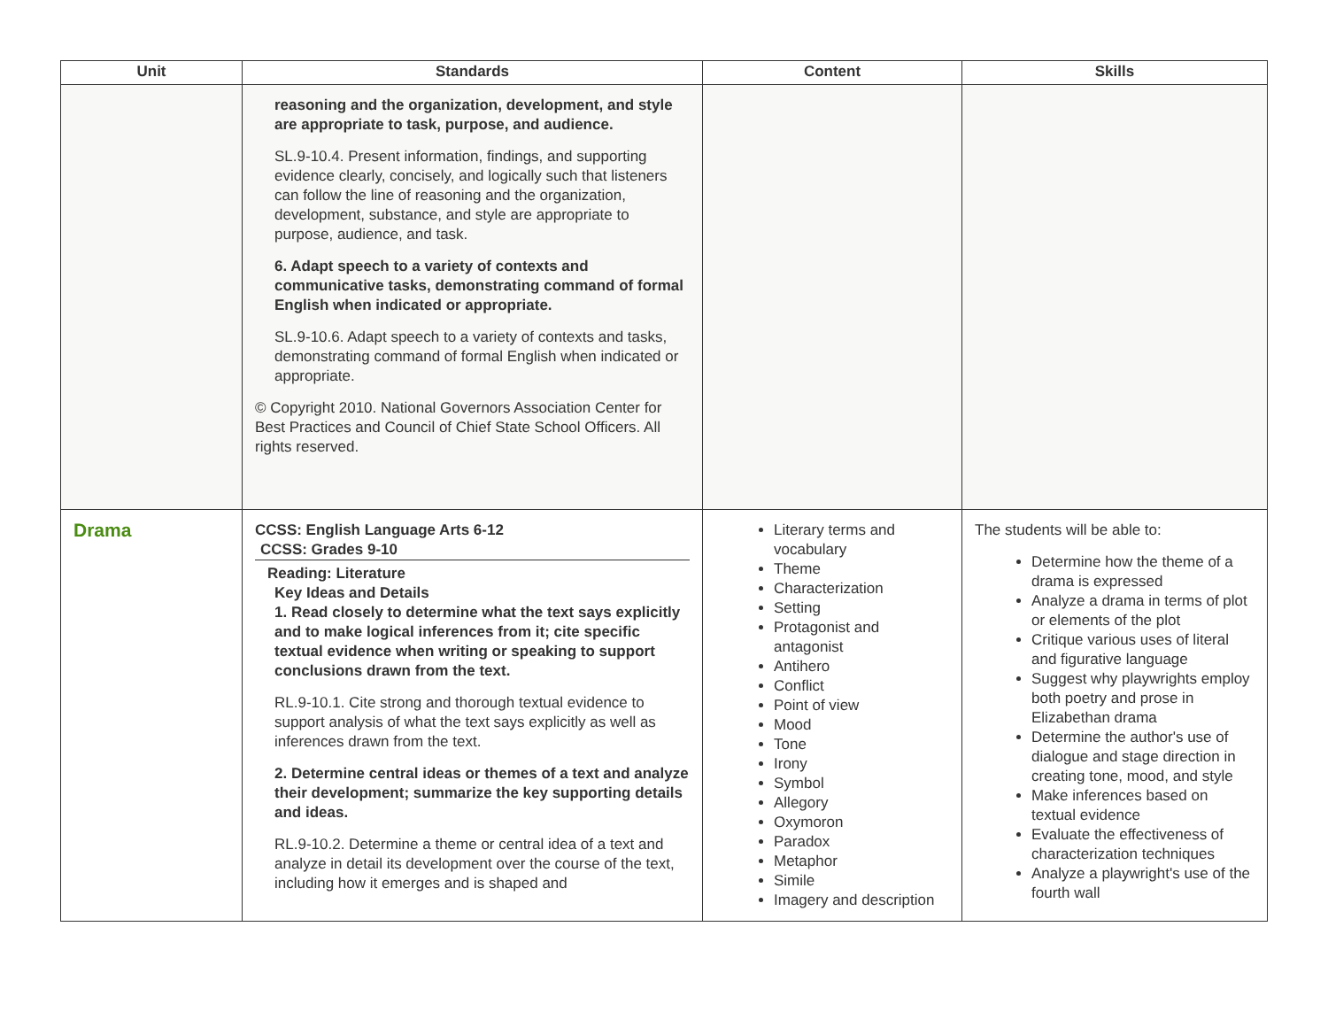| Unit | Standards | Content | Skills |
| --- | --- | --- | --- |
| | reasoning and the organization, development, and style are appropriate to task, purpose, and audience. SL.9-10.4. Present information, findings, and supporting evidence clearly, concisely, and logically such that listeners can follow the line of reasoning and the organization, development, substance, and style are appropriate to purpose, audience, and task. 6. Adapt speech to a variety of contexts and communicative tasks, demonstrating command of formal English when indicated or appropriate. SL.9-10.6. Adapt speech to a variety of contexts and tasks, demonstrating command of formal English when indicated or appropriate. © Copyright 2010. National Governors Association Center for Best Practices and Council of Chief State School Officers. All rights reserved. | | |
| Drama | CCSS: English Language Arts 6-12 CCSS: Grades 9-10 Reading: Literature Key Ideas and Details 1. Read closely to determine what the text says explicitly and to make logical inferences from it; cite specific textual evidence when writing or speaking to support conclusions drawn from the text. RL.9-10.1. Cite strong and thorough textual evidence to support analysis of what the text says explicitly as well as inferences drawn from the text. 2. Determine central ideas or themes of a text and analyze their development; summarize the key supporting details and ideas. RL.9-10.2. Determine a theme or central idea of a text and analyze in detail its development over the course of the text, including how it emerges and is shaped and | Literary terms and vocabulary Theme Characterization Setting Protagonist and antagonist Antihero Conflict Point of view Mood Tone Irony Symbol Allegory Oxymoron Paradox Metaphor Simile Imagery and description | The students will be able to: Determine how the theme of a drama is expressed Analyze a drama in terms of plot or elements of the plot Critique various uses of literal and figurative language Suggest why playwrights employ both poetry and prose in Elizabethan drama Determine the author's use of dialogue and stage direction in creating tone, mood, and style Make inferences based on textual evidence Evaluate the effectiveness of characterization techniques Analyze a playwright's use of the fourth wall |